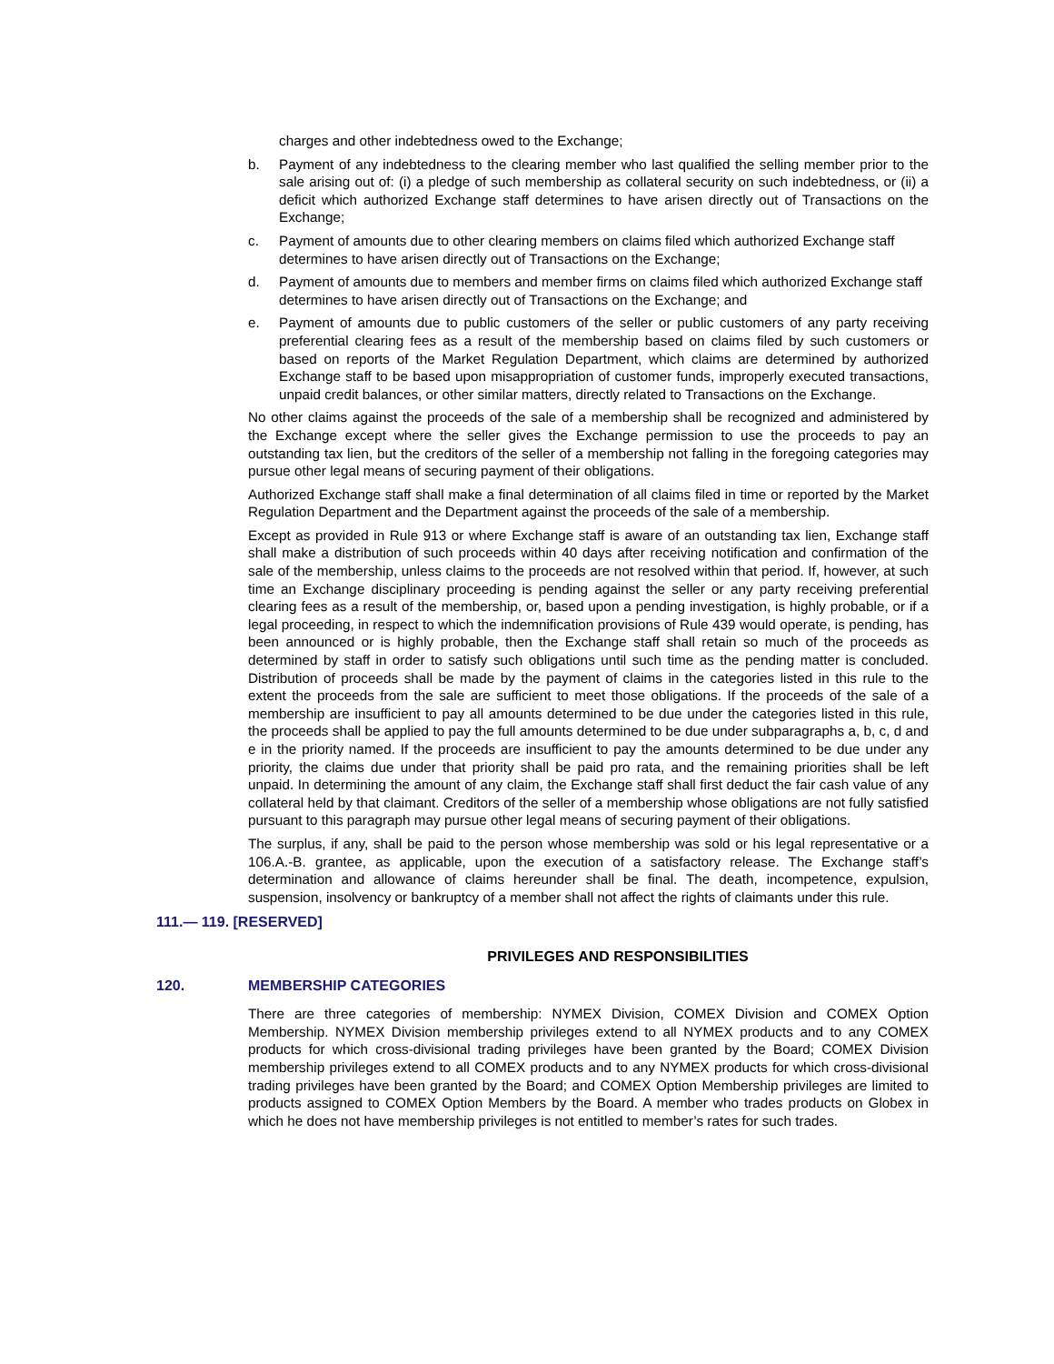charges and other indebtedness owed to the Exchange;
b. Payment of any indebtedness to the clearing member who last qualified the selling member prior to the sale arising out of: (i) a pledge of such membership as collateral security on such indebtedness, or (ii) a deficit which authorized Exchange staff determines to have arisen directly out of Transactions on the Exchange;
c. Payment of amounts due to other clearing members on claims filed which authorized Exchange staff determines to have arisen directly out of Transactions on the Exchange;
d. Payment of amounts due to members and member firms on claims filed which authorized Exchange staff determines to have arisen directly out of Transactions on the Exchange; and
e. Payment of amounts due to public customers of the seller or public customers of any party receiving preferential clearing fees as a result of the membership based on claims filed by such customers or based on reports of the Market Regulation Department, which claims are determined by authorized Exchange staff to be based upon misappropriation of customer funds, improperly executed transactions, unpaid credit balances, or other similar matters, directly related to Transactions on the Exchange.
No other claims against the proceeds of the sale of a membership shall be recognized and administered by the Exchange except where the seller gives the Exchange permission to use the proceeds to pay an outstanding tax lien, but the creditors of the seller of a membership not falling in the foregoing categories may pursue other legal means of securing payment of their obligations.
Authorized Exchange staff shall make a final determination of all claims filed in time or reported by the Market Regulation Department and the Department against the proceeds of the sale of a membership.
Except as provided in Rule 913 or where Exchange staff is aware of an outstanding tax lien, Exchange staff shall make a distribution of such proceeds within 40 days after receiving notification and confirmation of the sale of the membership, unless claims to the proceeds are not resolved within that period. If, however, at such time an Exchange disciplinary proceeding is pending against the seller or any party receiving preferential clearing fees as a result of the membership, or, based upon a pending investigation, is highly probable, or if a legal proceeding, in respect to which the indemnification provisions of Rule 439 would operate, is pending, has been announced or is highly probable, then the Exchange staff shall retain so much of the proceeds as determined by staff in order to satisfy such obligations until such time as the pending matter is concluded. Distribution of proceeds shall be made by the payment of claims in the categories listed in this rule to the extent the proceeds from the sale are sufficient to meet those obligations. If the proceeds of the sale of a membership are insufficient to pay all amounts determined to be due under the categories listed in this rule, the proceeds shall be applied to pay the full amounts determined to be due under subparagraphs a, b, c, d and e in the priority named. If the proceeds are insufficient to pay the amounts determined to be due under any priority, the claims due under that priority shall be paid pro rata, and the remaining priorities shall be left unpaid. In determining the amount of any claim, the Exchange staff shall first deduct the fair cash value of any collateral held by that claimant. Creditors of the seller of a membership whose obligations are not fully satisfied pursuant to this paragraph may pursue other legal means of securing payment of their obligations.
The surplus, if any, shall be paid to the person whose membership was sold or his legal representative or a 106.A.-B. grantee, as applicable, upon the execution of a satisfactory release. The Exchange staff’s determination and allowance of claims hereunder shall be final. The death, incompetence, expulsion, suspension, insolvency or bankruptcy of a member shall not affect the rights of claimants under this rule.
111.— 119. [RESERVED]
PRIVILEGES AND RESPONSIBILITIES
120. MEMBERSHIP CATEGORIES
There are three categories of membership: NYMEX Division, COMEX Division and COMEX Option Membership. NYMEX Division membership privileges extend to all NYMEX products and to any COMEX products for which cross-divisional trading privileges have been granted by the Board; COMEX Division membership privileges extend to all COMEX products and to any NYMEX products for which cross-divisional trading privileges have been granted by the Board; and COMEX Option Membership privileges are limited to products assigned to COMEX Option Members by the Board. A member who trades products on Globex in which he does not have membership privileges is not entitled to member’s rates for such trades.